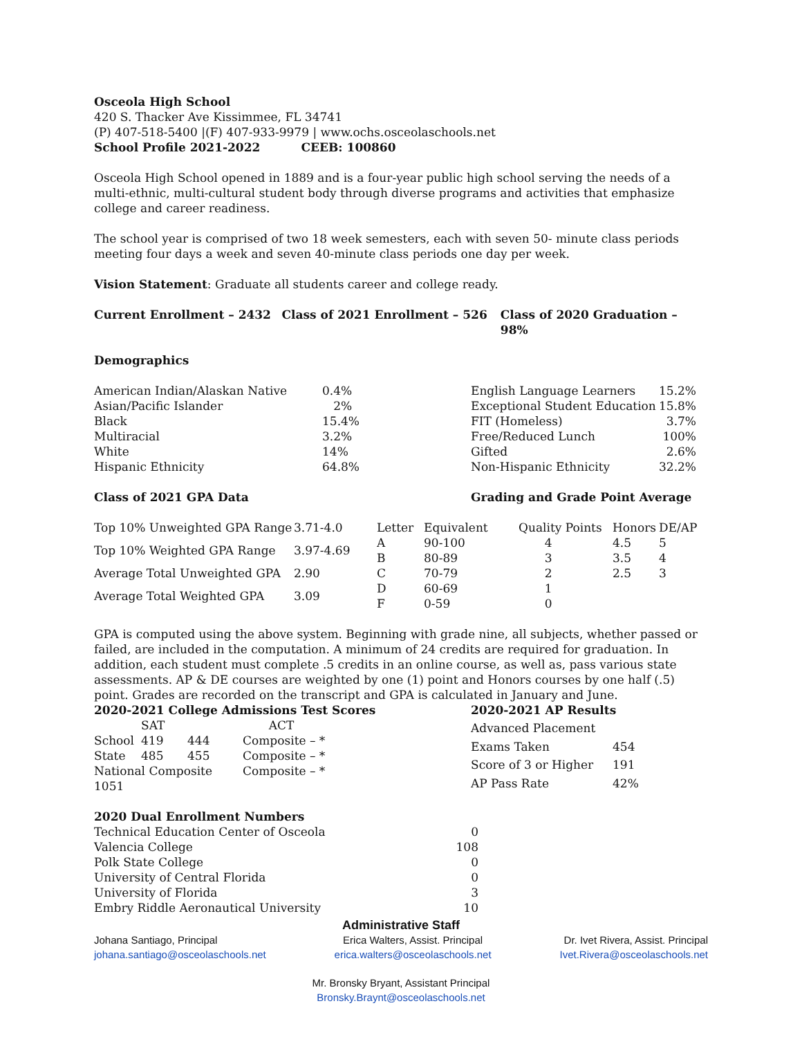Osceola High School
420 S. Thacker Ave Kissimmee, FL 34741
(P) 407-518-5400 |(F) 407-933-9979 | www.ochs.osceolaschools.net
School Profile 2021-2022 CEEB: 100860
Osceola High School opened in 1889 and is a four-year public high school serving the needs of a multi-ethnic, multi-cultural student body through diverse programs and activities that emphasize college and career readiness.
The school year is comprised of two 18 week semesters, each with seven 50- minute class periods meeting four days a week and seven 40-minute class periods one day per week.
Vision Statement: Graduate all students career and college ready.
Current Enrollment – 2432 Class of 2021 Enrollment – 526 Class of 2020 Graduation – 98%
Demographics
| American Indian/Alaskan Native | 0.4% |
| Asian/Pacific Islander | 2% |
| Black | 15.4% |
| Multiracial | 3.2% |
| White | 14% |
| Hispanic Ethnicity | 64.8% |
| English Language Learners | 15.2% |
| Exceptional Student Education | 15.8% |
| FIT (Homeless) | 3.7% |
| Free/Reduced Lunch | 100% |
| Gifted | 2.6% |
| Non-Hispanic Ethnicity | 32.2% |
Class of 2021 GPA Data Grading and Grade Point Average
| Top 10% Unweighted GPA Range | 3.71-4.0 |
| Top 10% Weighted GPA Range | 3.97-4.69 |
| Average Total Unweighted GPA | 2.90 |
| Average Total Weighted GPA | 3.09 |
| Letter | Equivalent | Quality Points | Honors | DE/AP |
| A | 90-100 | 4 | 4.5 | 5 |
| B | 80-89 | 3 | 3.5 | 4 |
| C | 70-79 | 2 | 2.5 | 3 |
| D | 60-69 | 1 | | |
| F | 0-59 | 0 | | |
GPA is computed using the above system. Beginning with grade nine, all subjects, whether passed or failed, are included in the computation. A minimum of 24 credits are required for graduation. In addition, each student must complete .5 credits in an online course, as well as, pass various state assessments. AP & DE courses are weighted by one (1) point and Honors courses by one half (.5) point. Grades are recorded on the transcript and GPA is calculated in January and June.
| 2020-2021 College Admissions Test Scores | | | |
| --- | --- | --- | --- |
| | SAT | | ACT |
| School | 419 | 444 | Composite – * |
| State | 485 | 455 | Composite – * |
| National Composite 1051 | | | Composite – * |
| 2020-2021 AP Results | |
| --- | --- |
| Advanced Placement | |
| Exams Taken | 454 |
| Score of 3 or Higher | 191 |
| AP Pass Rate | 42% |
| 2020 Dual Enrollment Numbers | |
| --- | --- |
| Technical Education Center of Osceola | 0 |
| Valencia College | 108 |
| Polk State College | 0 |
| University of Central Florida | 0 |
| University of Florida | 3 |
| Embry Riddle Aeronautical University | 10 |
Administrative Staff
Johana Santiago, Principal
johana.santiago@osceolaschools.net
Erica Walters, Assist. Principal
erica.walters@osceolaschools.net
Dr. Ivet Rivera, Assist. Principal
Ivet.Rivera@osceolaschools.net
Mr. Bronsky Bryant, Assistant Principal
Bronsky.Braynt@osceolaschools.net